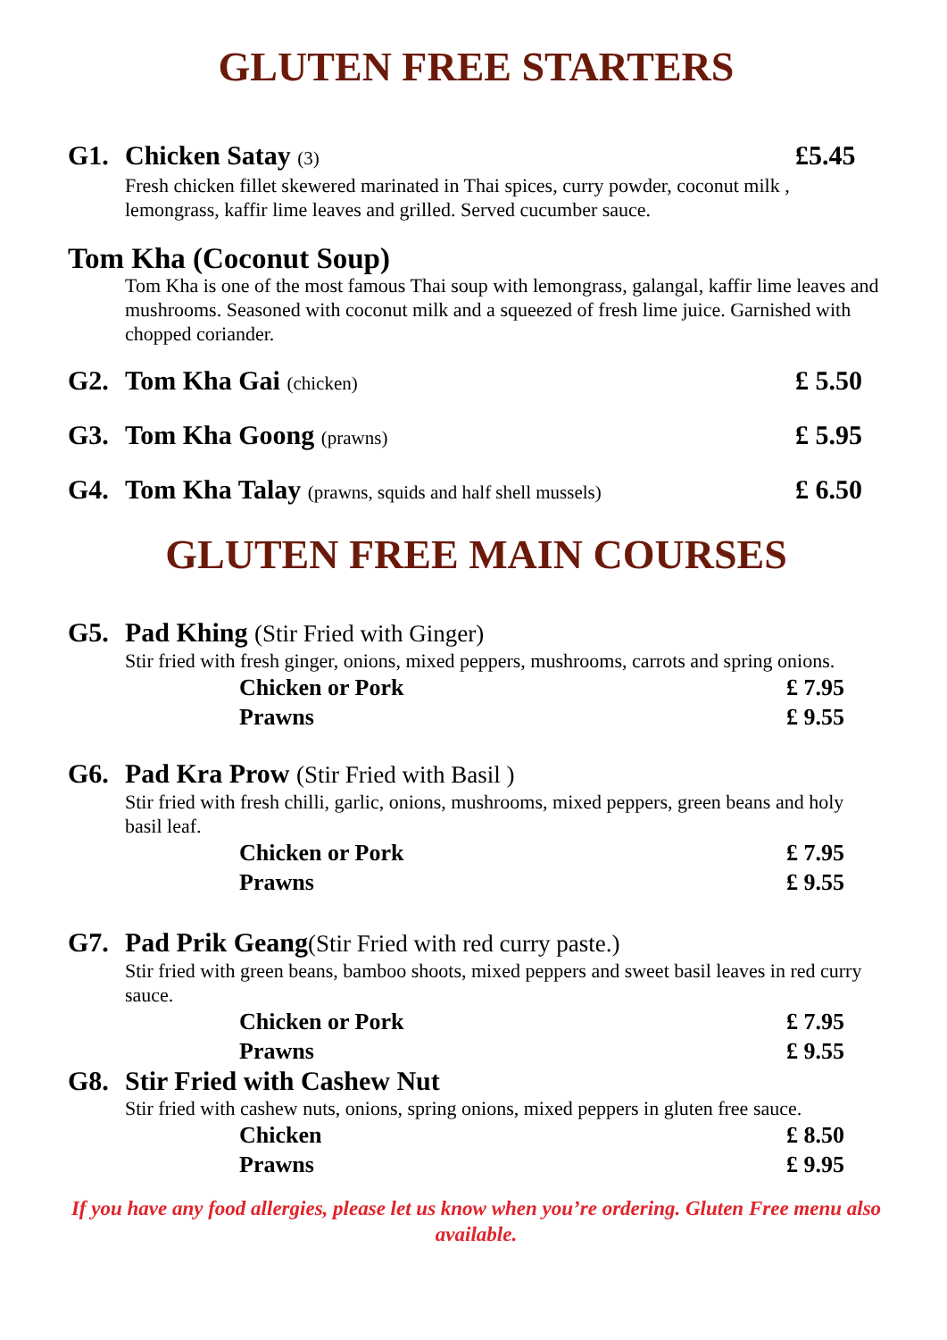GLUTEN FREE STARTERS
G1. Chicken Satay (3) £5.45
Fresh chicken fillet skewered marinated in Thai spices, curry powder, coconut milk , lemongrass, kaffir lime leaves and grilled. Served cucumber sauce.
Tom Kha (Coconut Soup)
Tom Kha is one of the most famous Thai soup with lemongrass, galangal, kaffir lime leaves and mushrooms. Seasoned with coconut milk and a squeezed of fresh lime juice. Garnished with chopped coriander.
G2. Tom Kha Gai (chicken) £ 5.50
G3. Tom Kha Goong (prawns) £ 5.95
G4. Tom Kha Talay (prawns, squids and half shell mussels) £ 6.50
GLUTEN FREE MAIN COURSES
G5. Pad Khing (Stir Fried with Ginger)
Stir fried with fresh ginger, onions, mixed peppers, mushrooms, carrots and spring onions.
Chicken or Pork £ 7.95
Prawns £ 9.55
G6. Pad Kra Prow (Stir Fried with Basil )
Stir fried with fresh chilli, garlic, onions, mushrooms, mixed peppers, green beans and holy basil leaf.
Chicken or Pork £ 7.95
Prawns £ 9.55
G7. Pad Prik Geang(Stir Fried with red curry paste.)
Stir fried with green beans, bamboo shoots, mixed peppers and sweet basil leaves in red curry sauce.
Chicken or Pork £ 7.95
Prawns £ 9.55
G8. Stir Fried with Cashew Nut
Stir fried with cashew nuts, onions, spring onions, mixed peppers in gluten free sauce.
Chicken £ 8.50
Prawns £ 9.95
If you have any food allergies, please let us know when you’re ordering. Gluten Free menu also available.